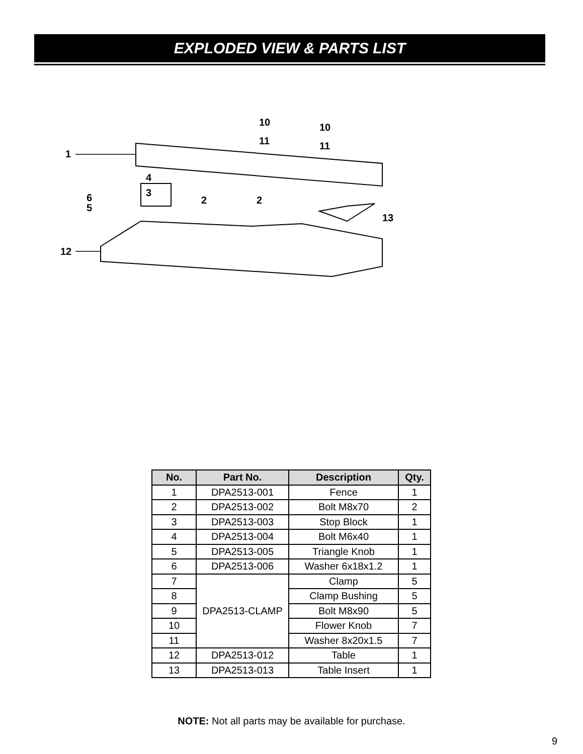EXPLODED VIEW & PARTS LIST
1
12
2
2
3
4
5
6
13
10
10
11
11
| No. | Part No. | Description | Qty. |
| --- | --- | --- | --- |
| 1 | DPA2513-001 | Fence | 1 |
| 2 | DPA2513-002 | Bolt M8x70 | 2 |
| 3 | DPA2513-003 | Stop Block | 1 |
| 4 | DPA2513-004 | Bolt M6x40 | 1 |
| 5 | DPA2513-005 | Triangle Knob | 1 |
| 6 | DPA2513-006 | Washer 6x18x1.2 | 1 |
| 7 | DPA2513-CLAMP | Clamp | 5 |
| 8 | | Clamp Bushing | 5 |
| 9 | | Bolt M8x90 | 5 |
| 10 | | Flower Knob | 7 |
| 11 | | Washer 8x20x1.5 | 7 |
| 12 | DPA2513-012 | Table | 1 |
| 13 | DPA2513-013 | Table Insert | 1 |
NOTE: Not all parts may be available for purchase.
9